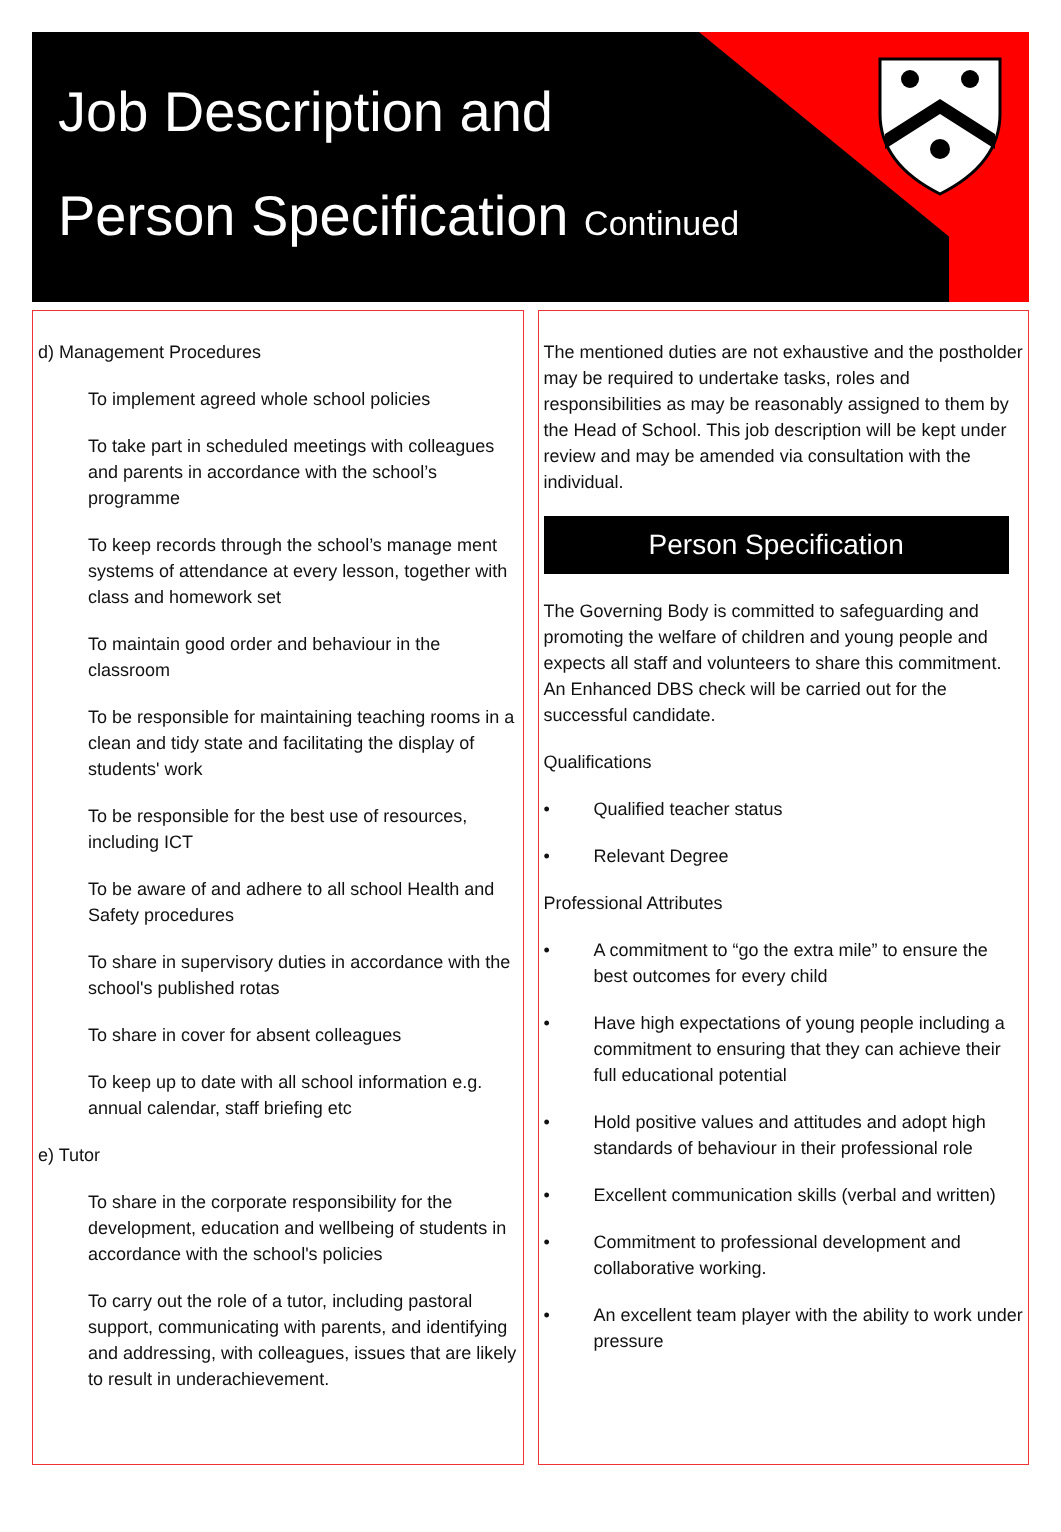Job Description and
Person Specification Continued
d) Management Procedures
To implement agreed whole school policies
To take part in scheduled meetings with colleagues and parents in accordance with the school’s programme
To keep records through the school’s manage ment systems of attendance at every lesson, together with class and homework set
To maintain good order and behaviour in the classroom
To be responsible for maintaining teaching rooms in a clean and tidy state and facilitating the display of students' work
To be responsible for the best use of resources, including ICT
To be aware of and adhere to all school Health and Safety procedures
To share in supervisory duties in accordance with the school's published rotas
To share in cover for absent colleagues
To keep up to date with all school information e.g. annual calendar, staff briefing etc
e) Tutor
To share in the corporate responsibility for the development, education and wellbeing of students in accordance with the school's policies
To carry out the role of a tutor, including pastoral support, communicating with parents, and identifying and addressing, with colleagues, issues that are likely to result in underachievement.
The mentioned duties are not exhaustive and the postholder may be required to undertake tasks, roles and responsibilities as may be reasonably assigned to them by the Head of School. This job description will be kept under review and may be amended via consultation with the individual.
Person Specification
The Governing Body is committed to safeguarding and promoting the welfare of children and young people and expects all staff and volunteers to share this commitment. An Enhanced DBS check will be carried out for the successful candidate.
Qualifications
• Qualified teacher status
• Relevant Degree
Professional Attributes
• A commitment to “go the extra mile” to ensure the best outcomes for every child
• Have high expectations of young people including a commitment to ensuring that they can achieve their full educational potential
• Hold positive values and attitudes and adopt high standards of behaviour in their professional role
• Excellent communication skills (verbal and written)
• Commitment to professional development and collaborative working.
• An excellent team player with the ability to work under pressure